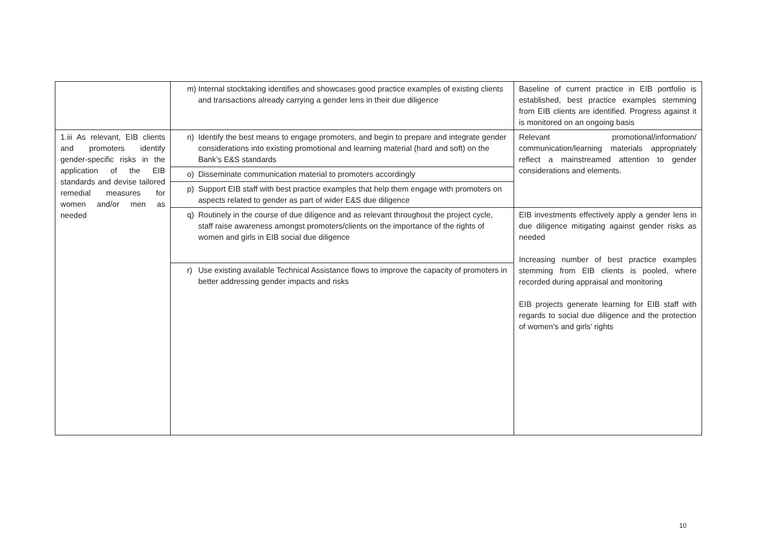| | m) Internal stocktaking identifies and showcases good practice examples of existing clients and transactions already carrying a gender lens in their due diligence | Baseline of current practice in EIB portfolio is established, best practice examples stemming from EIB clients are identified. Progress against it is monitored on an ongoing basis |
| 1.iii As relevant, EIB clients and promoters identify gender-specific risks in the application of the EIB standards and devise tailored remedial measures for women and/or men as needed | n) Identify the best means to engage promoters, and begin to prepare and integrate gender considerations into existing promotional and learning material (hard and soft) on the Bank’s E&S standards | Relevant promotional/information/ communication/learning materials appropriately reflect a mainstreamed attention to gender considerations and elements. |
| | o) Disseminate communication material to promoters accordingly | |
| | p) Support EIB staff with best practice examples that help them engage with promoters on aspects related to gender as part of wider E&S due diligence | |
| | q) Routinely in the course of due diligence and as relevant throughout the project cycle, staff raise awareness amongst promoters/clients on the importance of the rights of women and girls in EIB social due diligence | EIB investments effectively apply a gender lens in due diligence mitigating against gender risks as needed Increasing number of best practice examples stemming from EIB clients is pooled, where recorded during appraisal and monitoring EIB projects generate learning for EIB staff with regards to social due diligence and the protection of women’s and girls’ rights |
| | r) Use existing available Technical Assistance flows to improve the capacity of promoters in better addressing gender impacts and risks | |
10